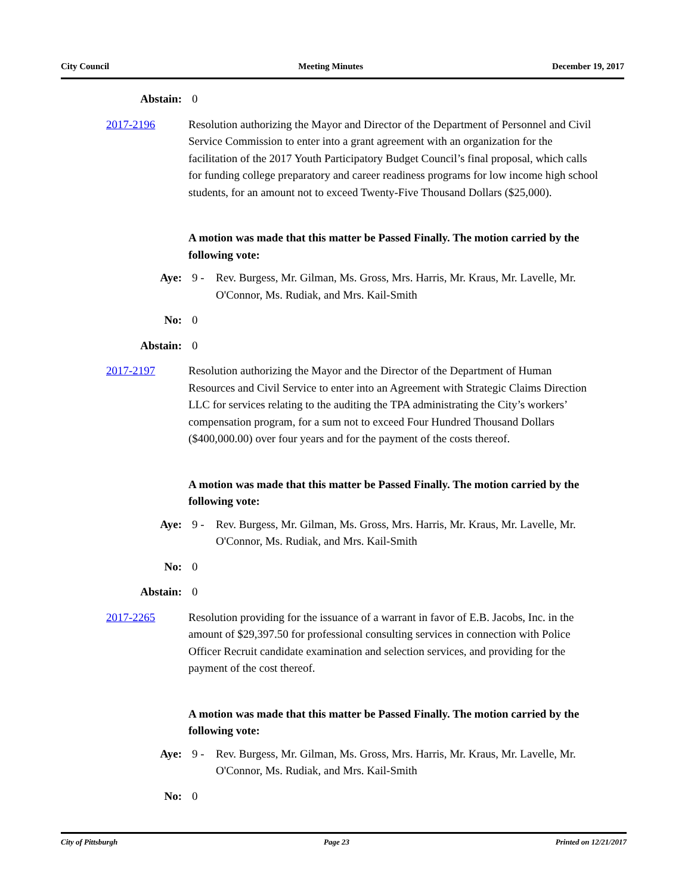City Council Meeting Minutes December 19, 2017
Abstain: 0
2017-2196 Resolution authorizing the Mayor and Director of the Department of Personnel and Civil Service Commission to enter into a grant agreement with an organization for the facilitation of the 2017 Youth Participatory Budget Council’s final proposal, which calls for funding college preparatory and career readiness programs for low income high school students, for an amount not to exceed Twenty-Five Thousand Dollars ($25,000).
A motion was made that this matter be Passed Finally. The motion carried by the following vote:
Aye: 9 - Rev. Burgess, Mr. Gilman, Ms. Gross, Mrs. Harris, Mr. Kraus, Mr. Lavelle, Mr. O'Connor, Ms. Rudiak, and Mrs. Kail-Smith
No: 0
Abstain: 0
2017-2197 Resolution authorizing the Mayor and the Director of the Department of Human Resources and Civil Service to enter into an Agreement with Strategic Claims Direction LLC for services relating to the auditing the TPA administrating the City’s workers’ compensation program, for a sum not to exceed Four Hundred Thousand Dollars ($400,000.00) over four years and for the payment of the costs thereof.
A motion was made that this matter be Passed Finally. The motion carried by the following vote:
Aye: 9 - Rev. Burgess, Mr. Gilman, Ms. Gross, Mrs. Harris, Mr. Kraus, Mr. Lavelle, Mr. O'Connor, Ms. Rudiak, and Mrs. Kail-Smith
No: 0
Abstain: 0
2017-2265 Resolution providing for the issuance of a warrant in favor of E.B. Jacobs, Inc. in the amount of $29,397.50 for professional consulting services in connection with Police Officer Recruit candidate examination and selection services, and providing for the payment of the cost thereof.
A motion was made that this matter be Passed Finally. The motion carried by the following vote:
Aye: 9 - Rev. Burgess, Mr. Gilman, Ms. Gross, Mrs. Harris, Mr. Kraus, Mr. Lavelle, Mr. O'Connor, Ms. Rudiak, and Mrs. Kail-Smith
No: 0
City of Pittsburgh Page 23 Printed on 12/21/2017